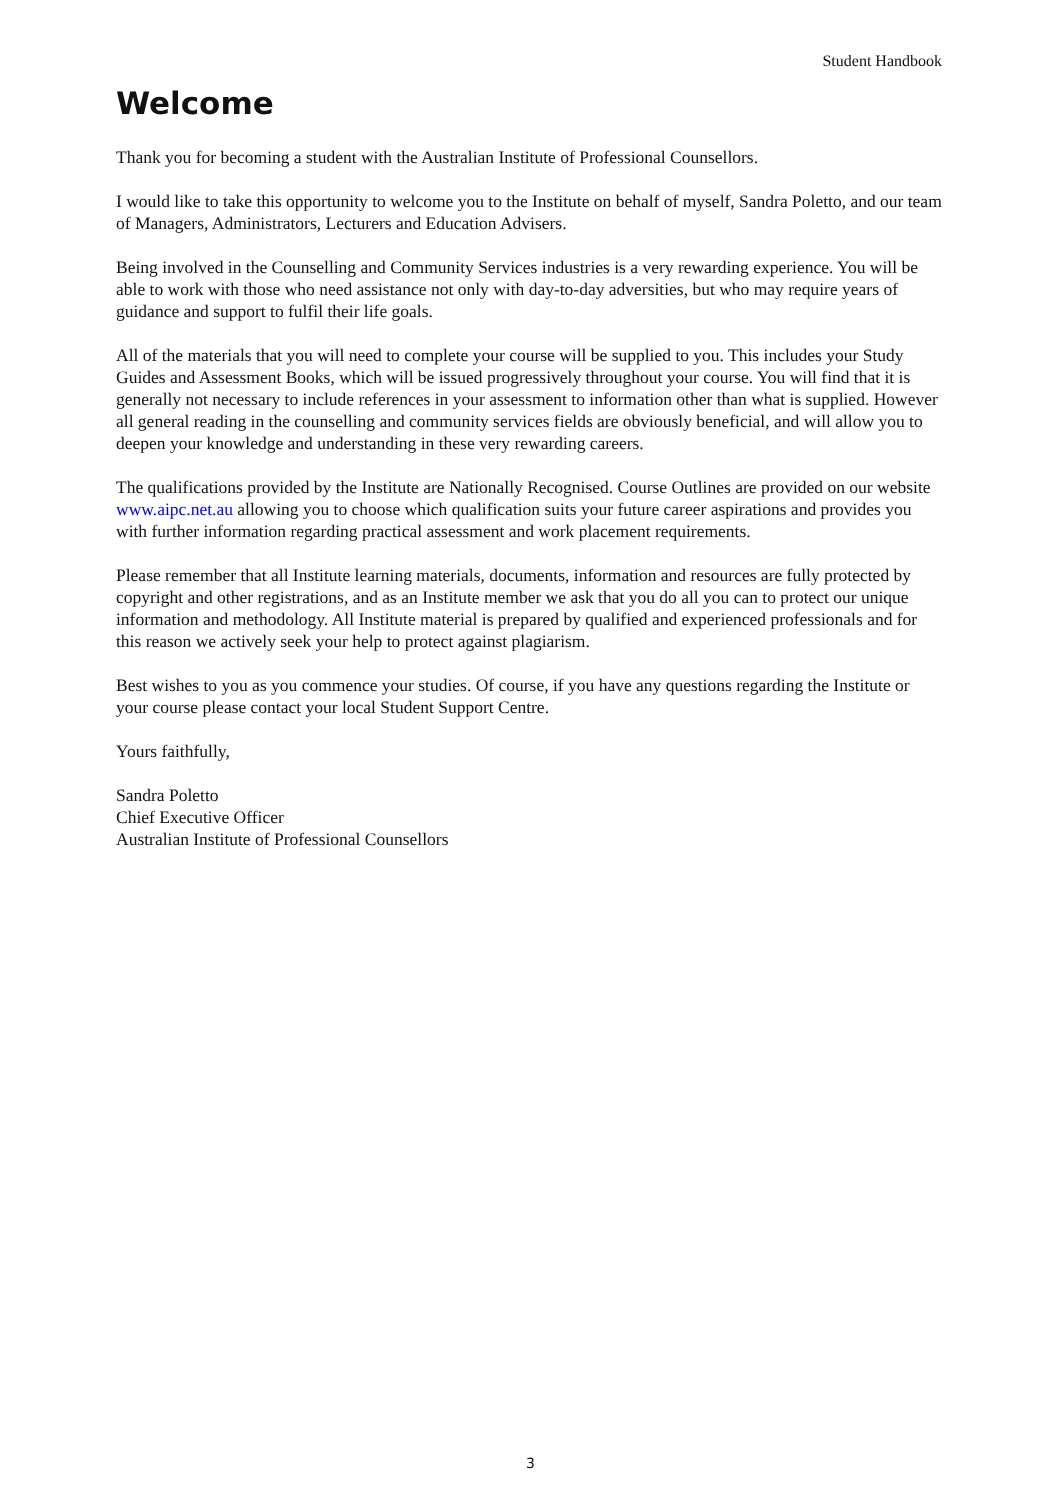Student Handbook
Welcome
Thank you for becoming a student with the Australian Institute of Professional Counsellors.
I would like to take this opportunity to welcome you to the Institute on behalf of myself, Sandra Poletto, and our team of Managers, Administrators, Lecturers and Education Advisers.
Being involved in the Counselling and Community Services industries is a very rewarding experience. You will be able to work with those who need assistance not only with day-to-day adversities, but who may require years of guidance and support to fulfil their life goals.
All of the materials that you will need to complete your course will be supplied to you. This includes your Study Guides and Assessment Books, which will be issued progressively throughout your course. You will find that it is generally not necessary to include references in your assessment to information other than what is supplied. However all general reading in the counselling and community services fields are obviously beneficial, and will allow you to deepen your knowledge and understanding in these very rewarding careers.
The qualifications provided by the Institute are Nationally Recognised. Course Outlines are provided on our website www.aipc.net.au allowing you to choose which qualification suits your future career aspirations and provides you with further information regarding practical assessment and work placement requirements.
Please remember that all Institute learning materials, documents, information and resources are fully protected by copyright and other registrations, and as an Institute member we ask that you do all you can to protect our unique information and methodology. All Institute material is prepared by qualified and experienced professionals and for this reason we actively seek your help to protect against plagiarism.
Best wishes to you as you commence your studies. Of course, if you have any questions regarding the Institute or your course please contact your local Student Support Centre.
Yours faithfully,
Sandra Poletto
Chief Executive Officer
Australian Institute of Professional Counsellors
3